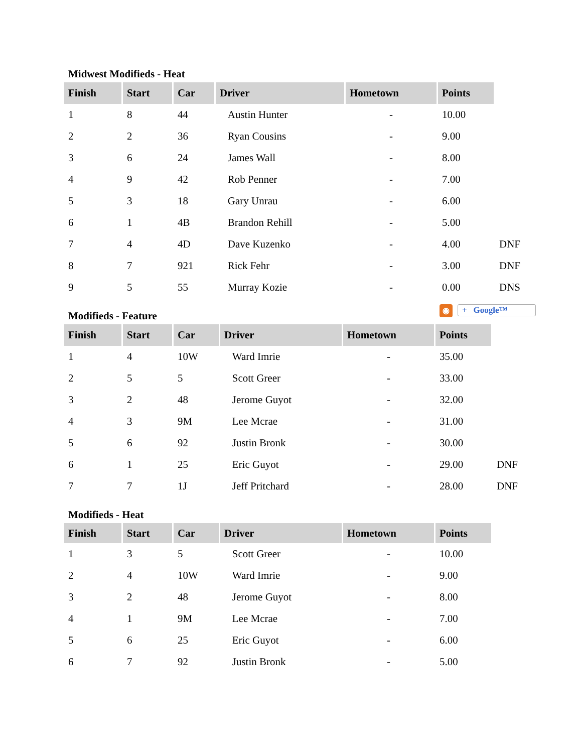Midwest Modifieds - Heat
| Finish | Start | Car | Driver | Hometown | Points | |
| 1 | 8 | 44 | Austin Hunter | - | 10.00 | |
| 2 | 2 | 36 | Ryan Cousins | - | 9.00 | |
| 3 | 6 | 24 | James Wall | - | 8.00 | |
| 4 | 9 | 42 | Rob Penner | - | 7.00 | |
| 5 | 3 | 18 | Gary Unrau | - | 6.00 | |
| 6 | 1 | 4B | Brandon Rehill | - | 5.00 | |
| 7 | 4 | 4D | Dave Kuzenko | - | 4.00 | DNF |
| 8 | 7 | 921 | Rick Fehr | - | 3.00 | DNF |
| 9 | 5 | 55 | Murray Kozie | - | 0.00 | DNS |
Modifieds - Feature ◉ + Google™
| Finish | Start | Car | Driver | Hometown | Points | |
| 1 | 4 | 10W | Ward Imrie | - | 35.00 | |
| 2 | 5 | 5 | Scott Greer | - | 33.00 | |
| 3 | 2 | 48 | Jerome Guyot | - | 32.00 | |
| 4 | 3 | 9M | Lee Mcrae | - | 31.00 | |
| 5 | 6 | 92 | Justin Bronk | - | 30.00 | |
| 6 | 1 | 25 | Eric Guyot | - | 29.00 | DNF |
| 7 | 7 | 1J | Jeff Pritchard | - | 28.00 | DNF |
Modifieds - Heat
| Finish | Start | Car | Driver | Hometown | Points |
| --- | --- | --- | --- | --- | --- |
| 1 | 3 | 5 | Scott Greer | - | 10.00 |
| 2 | 4 | 10W | Ward Imrie | - | 9.00 |
| 3 | 2 | 48 | Jerome Guyot | - | 8.00 |
| 4 | 1 | 9M | Lee Mcrae | - | 7.00 |
| 5 | 6 | 25 | Eric Guyot | - | 6.00 |
| 6 | 7 | 92 | Justin Bronk | - | 5.00 |